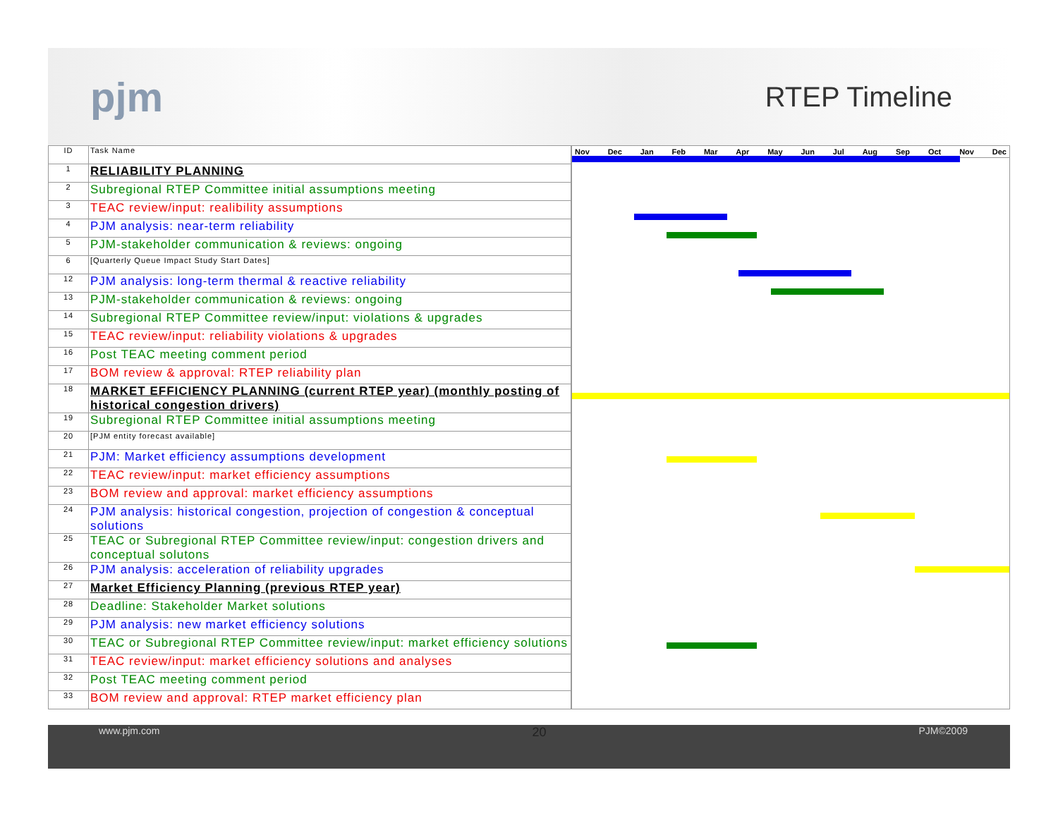pjm
RTEP Timeline
| ID | Task Name |
| 1 | RELIABILITY PLANNING |
| 2 | Subregional RTEP Committee initial assumptions meeting |
| 3 | TEAC review/input: realibility assumptions |
| 4 | PJM analysis: near-term reliability |
| 5 | PJM-stakeholder communication & reviews: ongoing |
| 6 | [Quarterly Queue Impact Study Start Dates] |
| 12 | PJM analysis: long-term thermal & reactive reliability |
| 13 | PJM-stakeholder communication & reviews: ongoing |
| 14 | Subregional RTEP Committee review/input: violations & upgrades |
| 15 | TEAC review/input: reliability violations & upgrades |
| 16 | Post TEAC meeting comment period |
| 17 | BOM review & approval: RTEP reliability plan |
| 18 | MARKET EFFICIENCY PLANNING (current RTEP year) (monthly posting of historical congestion drivers) |
| 19 | Subregional RTEP Committee initial assumptions meeting |
| 20 | [PJM entity forecast available] |
| 21 | PJM: Market efficiency assumptions development |
| 22 | TEAC review/input: market efficiency assumptions |
| 23 | BOM review and approval: market efficiency assumptions |
| 24 | PJM analysis: historical congestion, projection of congestion & conceptual solutions |
| 25 | TEAC or Subregional RTEP Committee review/input: congestion drivers and conceptual solutons |
| 26 | PJM analysis: acceleration of reliability upgrades |
| 27 | Market Efficiency Planning (previous RTEP year) |
| 28 | Deadline: Stakeholder Market solutions |
| 29 | PJM analysis: new market efficiency solutions |
| 30 | TEAC or Subregional RTEP Committee review/input: market efficiency solutions |
| 31 | TEAC review/input: market efficiency solutions and analyses |
| 32 | Post TEAC meeting comment period |
| 33 | BOM review and approval: RTEP market efficiency plan |
Nov Dec Jan Feb Mar Apr May Jun Jul Aug Sep Oct Nov Dec
www.pjm.com 20 PJM©2009